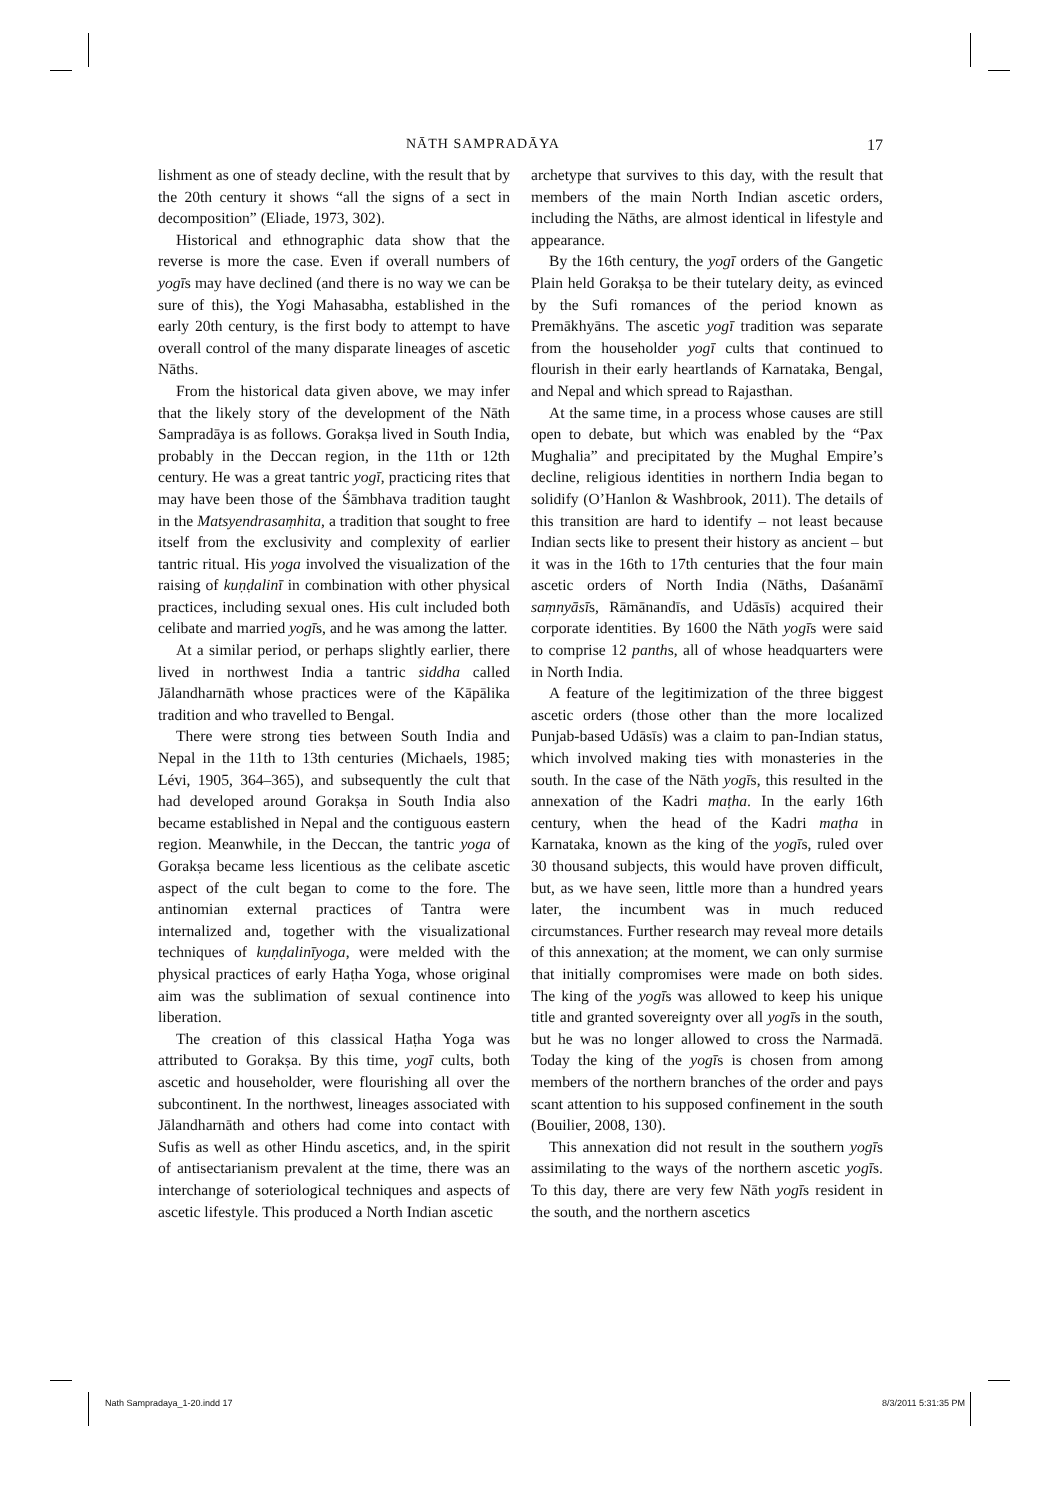NĀTH SAMPRADĀYA 17
lishment as one of steady decline, with the result that by the 20th century it shows “all the signs of a sect in decomposition” (Eliade, 1973, 302).
Historical and ethnographic data show that the reverse is more the case. Even if overall numbers of yogīs may have declined (and there is no way we can be sure of this), the Yogi Mahasabha, established in the early 20th century, is the first body to attempt to have overall control of the many disparate lineages of ascetic Nāths.
From the historical data given above, we may infer that the likely story of the development of the Nāth Sampradāya is as follows. Gorakṣa lived in South India, probably in the Deccan region, in the 11th or 12th century. He was a great tantric yogī, practicing rites that may have been those of the Śāmbhava tradition taught in the Matsyendrasaṃhita, a tradition that sought to free itself from the exclusivity and complexity of earlier tantric ritual. His yoga involved the visualization of the raising of kuṇḍalinī in combination with other physical practices, including sexual ones. His cult included both celibate and married yogīs, and he was among the latter.
At a similar period, or perhaps slightly earlier, there lived in northwest India a tantric siddha called Jālandharnāth whose practices were of the Kāpālika tradition and who travelled to Bengal.
There were strong ties between South India and Nepal in the 11th to 13th centuries (Michaels, 1985; Lévi, 1905, 364–365), and subsequently the cult that had developed around Gorakṣa in South India also became established in Nepal and the contiguous eastern region. Meanwhile, in the Deccan, the tantric yoga of Gorakṣa became less licentious as the celibate ascetic aspect of the cult began to come to the fore. The antinomian external practices of Tantra were internalized and, together with the visualizational techniques of kuṇḍalinīyoga, were melded with the physical practices of early Haṭha Yoga, whose original aim was the sublimation of sexual continence into liberation.
The creation of this classical Haṭha Yoga was attributed to Gorakṣa. By this time, yogī cults, both ascetic and householder, were flourishing all over the subcontinent. In the northwest, lineages associated with Jālandharnāth and others had come into contact with Sufis as well as other Hindu ascetics, and, in the spirit of antisectarianism prevalent at the time, there was an interchange of soteriological techniques and aspects of ascetic lifestyle. This produced a North Indian ascetic
archetype that survives to this day, with the result that members of the main North Indian ascetic orders, including the Nāths, are almost identical in lifestyle and appearance.
By the 16th century, the yogī orders of the Gangetic Plain held Gorakṣa to be their tutelary deity, as evinced by the Sufi romances of the period known as Premākhyāns. The ascetic yogī tradition was separate from the householder yogī cults that continued to flourish in their early heartlands of Karnataka, Bengal, and Nepal and which spread to Rajasthan.
At the same time, in a process whose causes are still open to debate, but which was enabled by the “Pax Mughalia” and precipitated by the Mughal Empire’s decline, religious identities in northern India began to solidify (O’Hanlon & Washbrook, 2011). The details of this transition are hard to identify – not least because Indian sects like to present their history as ancient – but it was in the 16th to 17th centuries that the four main ascetic orders of North India (Nāths, Daśanāmī saṃnyāsīs, Rāmānandīs, and Udāsīs) acquired their corporate identities. By 1600 the Nāth yogīs were said to comprise 12 panths, all of whose headquarters were in North India.
A feature of the legitimization of the three biggest ascetic orders (those other than the more localized Punjab-based Udāsīs) was a claim to pan-Indian status, which involved making ties with monasteries in the south. In the case of the Nāth yogīs, this resulted in the annexation of the Kadri maṭha. In the early 16th century, when the head of the Kadri maṭha in Karnataka, known as the king of the yogīs, ruled over 30 thousand subjects, this would have proven difficult, but, as we have seen, little more than a hundred years later, the incumbent was in much reduced circumstances. Further research may reveal more details of this annexation; at the moment, we can only surmise that initially compromises were made on both sides. The king of the yogīs was allowed to keep his unique title and granted sovereignty over all yogīs in the south, but he was no longer allowed to cross the Narmadā. Today the king of the yogīs is chosen from among members of the northern branches of the order and pays scant attention to his supposed confinement in the south (Bouilier, 2008, 130).
This annexation did not result in the southern yogīs assimilating to the ways of the northern ascetic yogīs. To this day, there are very few Nāth yogīs resident in the south, and the northern ascetics
Nath Sampradaya_1-20.indd 17 8/3/2011 5:31:35 PM